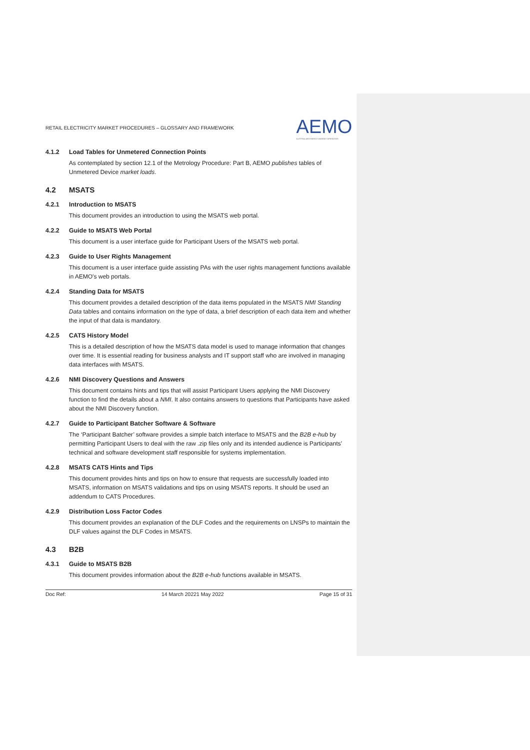RETAIL ELECTRICITY MARKET PROCEDURES – GLOSSARY AND FRAMEWORK
AEMO
AUSTRALIAN ENERGY MARKET OPERATOR
4.1.2 Load Tables for Unmetered Connection Points
As contemplated by section 12.1 of the Metrology Procedure: Part B, AEMO publishes tables of Unmetered Device market loads.
4.2 MSATS
4.2.1 Introduction to MSATS
This document provides an introduction to using the MSATS web portal.
4.2.2 Guide to MSATS Web Portal
This document is a user interface guide for Participant Users of the MSATS web portal.
4.2.3 Guide to User Rights Management
This document is a user interface guide assisting PAs with the user rights management functions available in AEMO's web portals.
4.2.4 Standing Data for MSATS
This document provides a detailed description of the data items populated in the MSATS NMI Standing Data tables and contains information on the type of data, a brief description of each data item and whether the input of that data is mandatory.
4.2.5 CATS History Model
This is a detailed description of how the MSATS data model is used to manage information that changes over time. It is essential reading for business analysts and IT support staff who are involved in managing data interfaces with MSATS.
4.2.6 NMI Discovery Questions and Answers
This document contains hints and tips that will assist Participant Users applying the NMI Discovery function to find the details about a NMI. It also contains answers to questions that Participants have asked about the NMI Discovery function.
4.2.7 Guide to Participant Batcher Software & Software
The ‘Participant Batcher’ software provides a simple batch interface to MSATS and the B2B e-hub by permitting Participant Users to deal with the raw .zip files only and its intended audience is Participants’ technical and software development staff responsible for systems implementation.
4.2.8 MSATS CATS Hints and Tips
This document provides hints and tips on how to ensure that requests are successfully loaded into MSATS, information on MSATS validations and tips on using MSATS reports. It should be used an addendum to CATS Procedures.
4.2.9 Distribution Loss Factor Codes
This document provides an explanation of the DLF Codes and the requirements on LNSPs to maintain the DLF values against the DLF Codes in MSATS.
4.3 B2B
4.3.1 Guide to MSATS B2B
This document provides information about the B2B e-hub functions available in MSATS.
Doc Ref: 14 March 20221 May 2022 Page 15 of 31